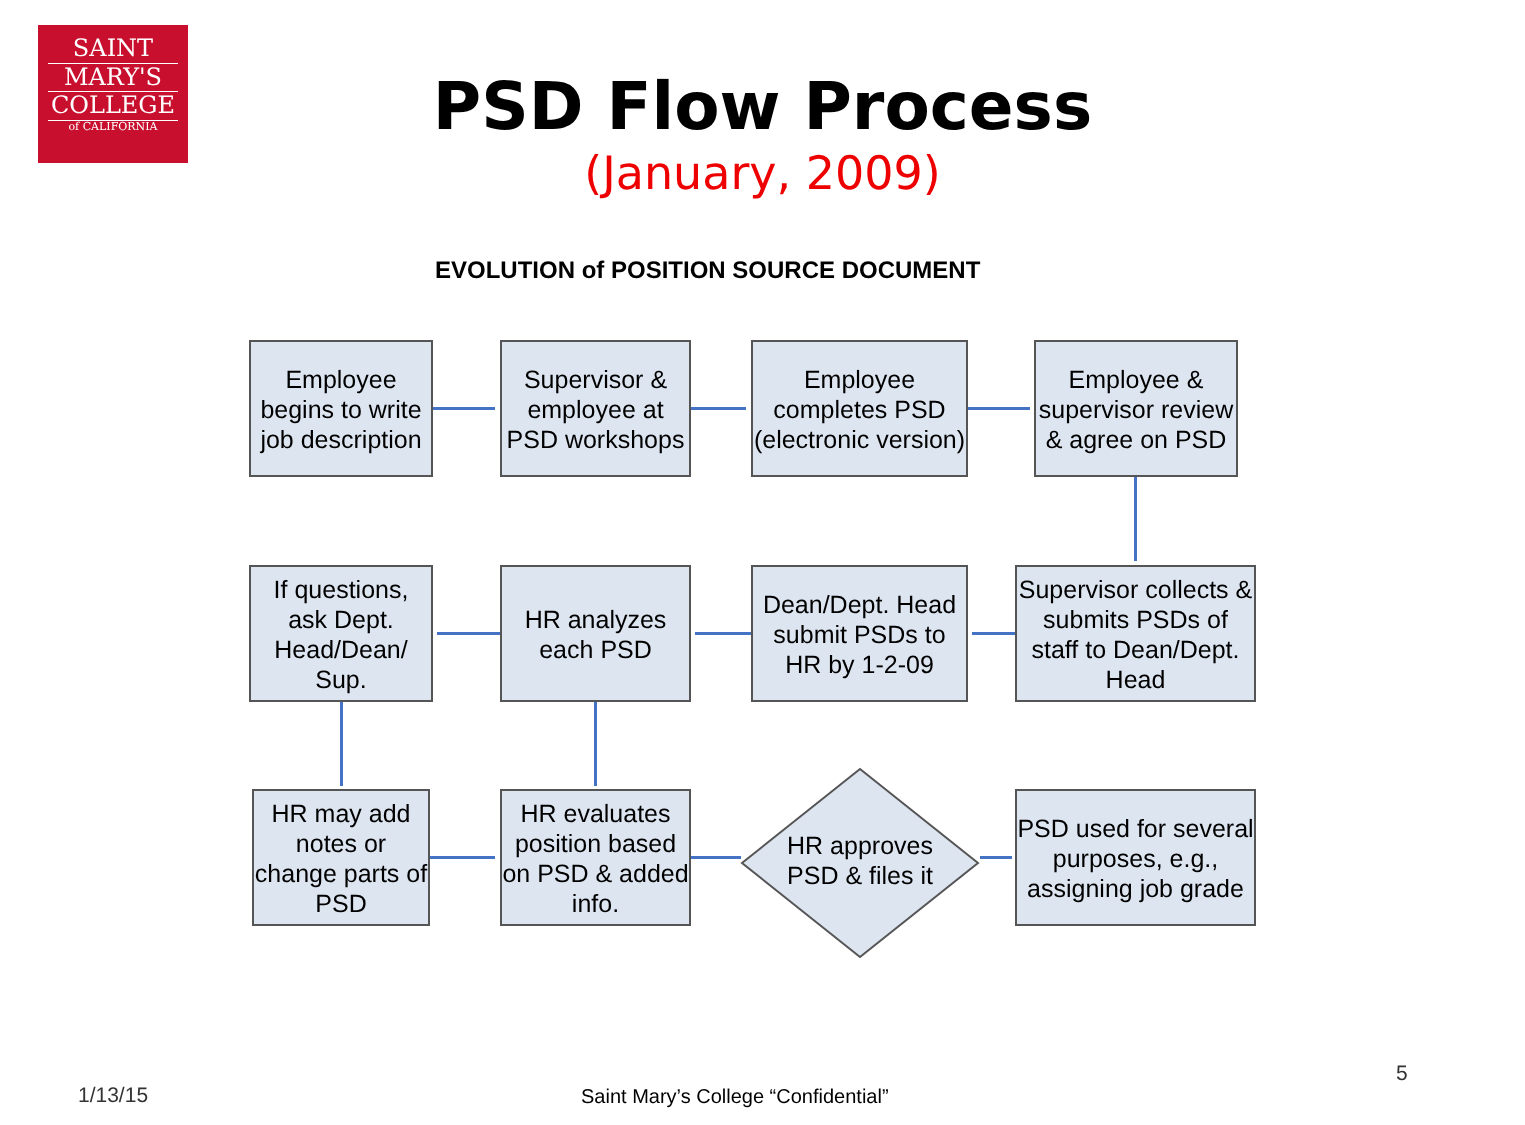SAINT
MARY'S
COLLEGE
of CALIFORNIA
PSD Flow Process
(January, 2009)
EVOLUTION of POSITION SOURCE DOCUMENT
Employee begins to write job description
Supervisor & employee at PSD workshops
Employee completes PSD (electronic version)
Employee & supervisor review & agree on PSD
Supervisor collects & submits PSDs of staff to Dean/Dept. Head
Dean/Dept. Head submit PSDs to HR by 1-2-09
HR analyzes each PSD
If questions, ask Dept. Head/Dean/ Sup.
HR may add notes or change parts of PSD
HR evaluates position based on PSD & added info.
HR approves PSD & files it
PSD used for several purposes, e.g., assigning job grade
1/13/15
Saint Mary’s College “Confidential”
5